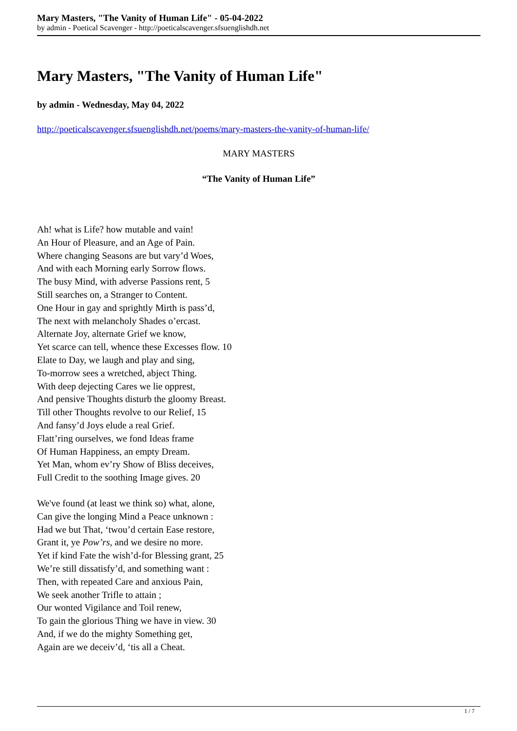Mary Masters, "The Vanity of Human Life" - 05-04-2022
by admin - Poetical Scavenger - http://poeticalscavenger.sfsuenglishdh.net
Mary Masters, "The Vanity of Human Life"
by admin - Wednesday, May 04, 2022
http://poeticalscavenger.sfsuenglishdh.net/poems/mary-masters-the-vanity-of-human-life/
MARY MASTERS
“The Vanity of Human Life”
Ah! what is Life? how mutable and vain!
An Hour of Pleasure, and an Age of Pain.
Where changing Seasons are but vary’d Woes,
And with each Morning early Sorrow flows.
The busy Mind, with adverse Passions rent, 5
Still searches on, a Stranger to Content.
One Hour in gay and sprightly Mirth is pass’d,
The next with melancholy Shades o’ercast.
Alternate Joy, alternate Grief we know,
Yet scarce can tell, whence these Excesses flow. 10
Elate to Day, we laugh and play and sing,
To-morrow sees a wretched, abject Thing.
With deep dejecting Cares we lie opprest,
And pensive Thoughts disturb the gloomy Breast.
Till other Thoughts revolve to our Relief, 15
And fansy’d Joys elude a real Grief.
Flatt’ring ourselves, we fond Ideas frame
Of Human Happiness, an empty Dream.
Yet Man, whom ev’ry Show of Bliss deceives,
Full Credit to the soothing Image gives. 20
We've found (at least we think so) what, alone,
Can give the longing Mind a Peace unknown :
Had we but That, ‘twou’d certain Ease restore,
Grant it, ye Pow’rs, and we desire no more.
Yet if kind Fate the wish’d-for Blessing grant, 25
We’re still dissatisfy’d, and something want :
Then, with repeated Care and anxious Pain,
We seek another Trifle to attain ;
Our wonted Vigilance and Toil renew,
To gain the glorious Thing we have in view. 30
And, if we do the mighty Something get,
Again are we deceiv’d, ‘tis all a Cheat.
1 / 7